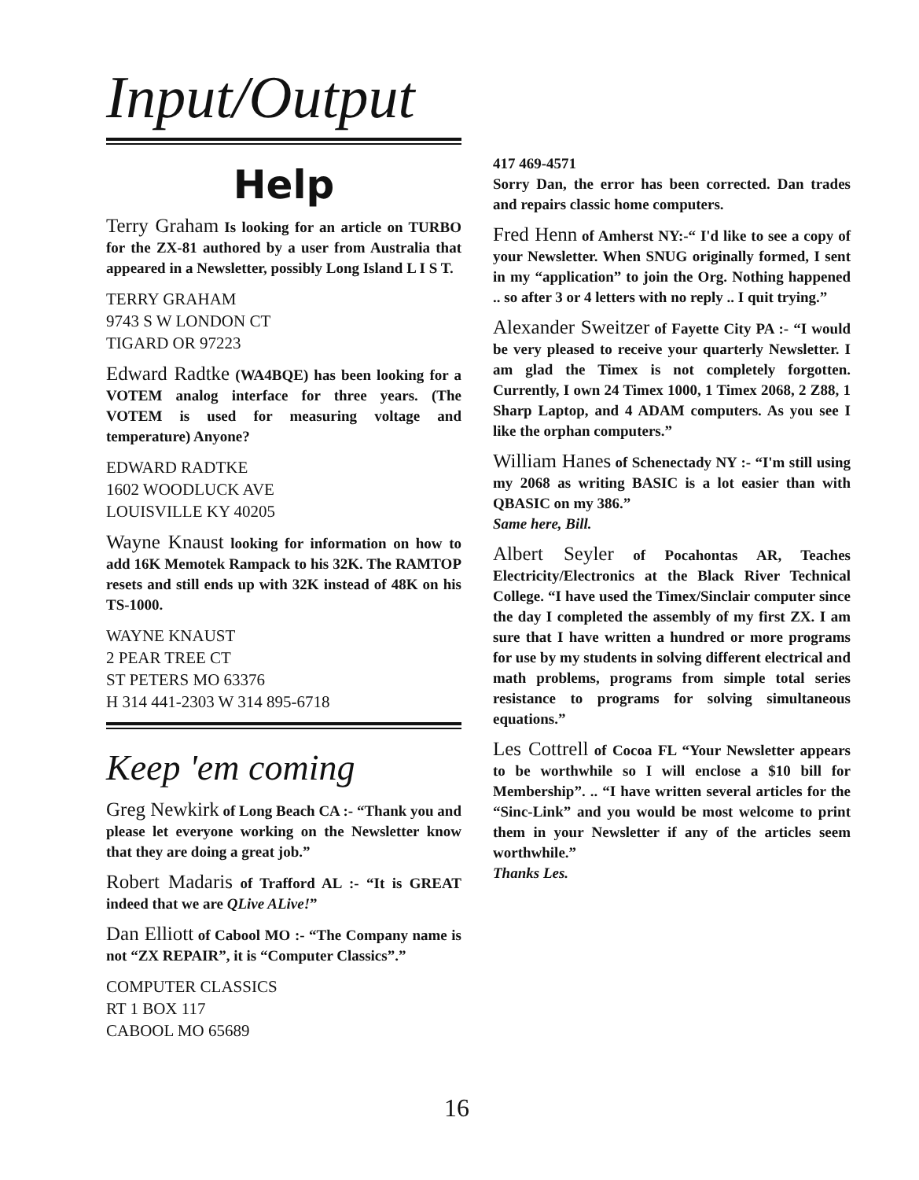Input/Output
Help
Terry Graham Is looking for an article on TURBO for the ZX-81 authored by a user from Australia that appeared in a Newsletter, possibly Long Island L I S T.
TERRY GRAHAM
9743 S W LONDON CT
TIGARD OR 97223
Edward Radtke (WA4BQE) has been looking for a VOTEM analog interface for three years. (The VOTEM is used for measuring voltage and temperature) Anyone?
EDWARD RADTKE
1602 WOODLUCK AVE
LOUISVILLE KY 40205
Wayne Knaust looking for information on how to add 16K Memotek Rampack to his 32K. The RAMTOP resets and still ends up with 32K instead of 48K on his TS-1000.
WAYNE KNAUST
2 PEAR TREE CT
ST PETERS MO 63376
H 314 441-2303 W 314 895-6718
Keep 'em coming
Greg Newkirk of Long Beach CA :- “Thank you and please let everyone working on the Newsletter know that they are doing a great job.”
Robert Madaris of Trafford AL :- “It is GREAT indeed that we are QLive ALive!”
Dan Elliott of Cabool MO :- “The Company name is not “ZX REPAIR”, it is “Computer Classics”.”
COMPUTER CLASSICS
RT 1 BOX 117
CABOOL MO 65689
417 469-4571
Sorry Dan, the error has been corrected. Dan trades and repairs classic home computers.
Fred Henn of Amherst NY:-“ I'd like to see a copy of your Newsletter. When SNUG originally formed, I sent in my “application” to join the Org. Nothing happened .. so after 3 or 4 letters with no reply .. I quit trying.”
Alexander Sweitzer of Fayette City PA :- “I would be very pleased to receive your quarterly Newsletter. I am glad the Timex is not completely forgotten. Currently, I own 24 Timex 1000, 1 Timex 2068, 2 Z88, 1 Sharp Laptop, and 4 ADAM computers. As you see I like the orphan computers.”
William Hanes of Schenectady NY :- “I'm still using my 2068 as writing BASIC is a lot easier than with QBASIC on my 386.”
Same here, Bill.
Albert Seyler of Pocahontas AR, Teaches Electricity/Electronics at the Black River Technical College. “I have used the Timex/Sinclair computer since the day I completed the assembly of my first ZX. I am sure that I have written a hundred or more programs for use by my students in solving different electrical and math problems, programs from simple total series resistance to programs for solving simultaneous equations.”
Les Cottrell of Cocoa FL “Your Newsletter appears to be worthwhile so I will enclose a $10 bill for Membership”. .. “I have written several articles for the “Sinc-Link” and you would be most welcome to print them in your Newsletter if any of the articles seem worthwhile.”
Thanks Les.
16